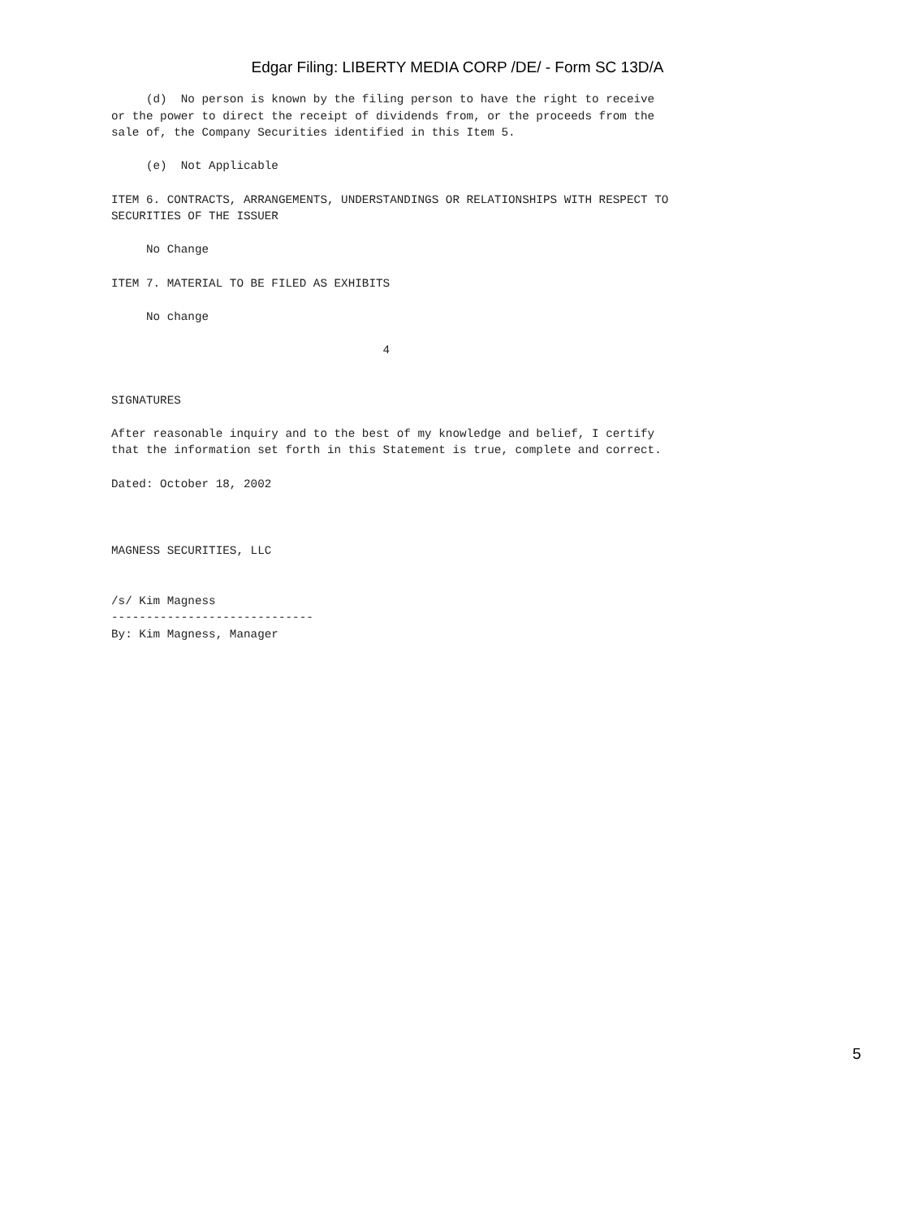Edgar Filing: LIBERTY MEDIA CORP /DE/ - Form SC 13D/A
     (d)  No person is known by the filing person to have the right to receive
or the power to direct the receipt of dividends from, or the proceeds from the
sale of, the Company Securities identified in this Item 5.

     (e)  Not Applicable

ITEM 6. CONTRACTS, ARRANGEMENTS, UNDERSTANDINGS OR RELATIONSHIPS WITH RESPECT TO
SECURITIES OF THE ISSUER

     No Change

ITEM 7. MATERIAL TO BE FILED AS EXHIBITS

     No change

                                       4


SIGNATURES

After reasonable inquiry and to the best of my knowledge and belief, I certify
that the information set forth in this Statement is true, complete and correct.

Dated: October 18, 2002



MAGNESS SECURITIES, LLC


/s/ Kim Magness
-----------------------------
By: Kim Magness, Manager
5